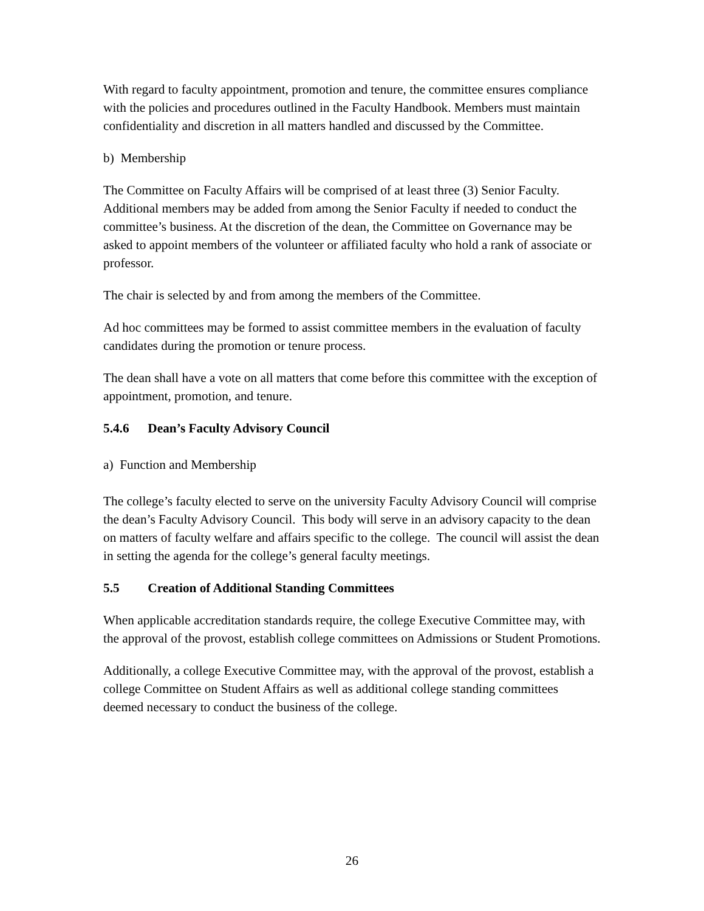With regard to faculty appointment, promotion and tenure, the committee ensures compliance with the policies and procedures outlined in the Faculty Handbook. Members must maintain confidentiality and discretion in all matters handled and discussed by the Committee.
b) Membership
The Committee on Faculty Affairs will be comprised of at least three (3) Senior Faculty. Additional members may be added from among the Senior Faculty if needed to conduct the committee’s business. At the discretion of the dean, the Committee on Governance may be asked to appoint members of the volunteer or affiliated faculty who hold a rank of associate or professor.
The chair is selected by and from among the members of the Committee.
Ad hoc committees may be formed to assist committee members in the evaluation of faculty candidates during the promotion or tenure process.
The dean shall have a vote on all matters that come before this committee with the exception of appointment, promotion, and tenure.
5.4.6 Dean’s Faculty Advisory Council
a) Function and Membership
The college’s faculty elected to serve on the university Faculty Advisory Council will comprise the dean’s Faculty Advisory Council. This body will serve in an advisory capacity to the dean on matters of faculty welfare and affairs specific to the college. The council will assist the dean in setting the agenda for the college’s general faculty meetings.
5.5 Creation of Additional Standing Committees
When applicable accreditation standards require, the college Executive Committee may, with the approval of the provost, establish college committees on Admissions or Student Promotions.
Additionally, a college Executive Committee may, with the approval of the provost, establish a college Committee on Student Affairs as well as additional college standing committees deemed necessary to conduct the business of the college.
26